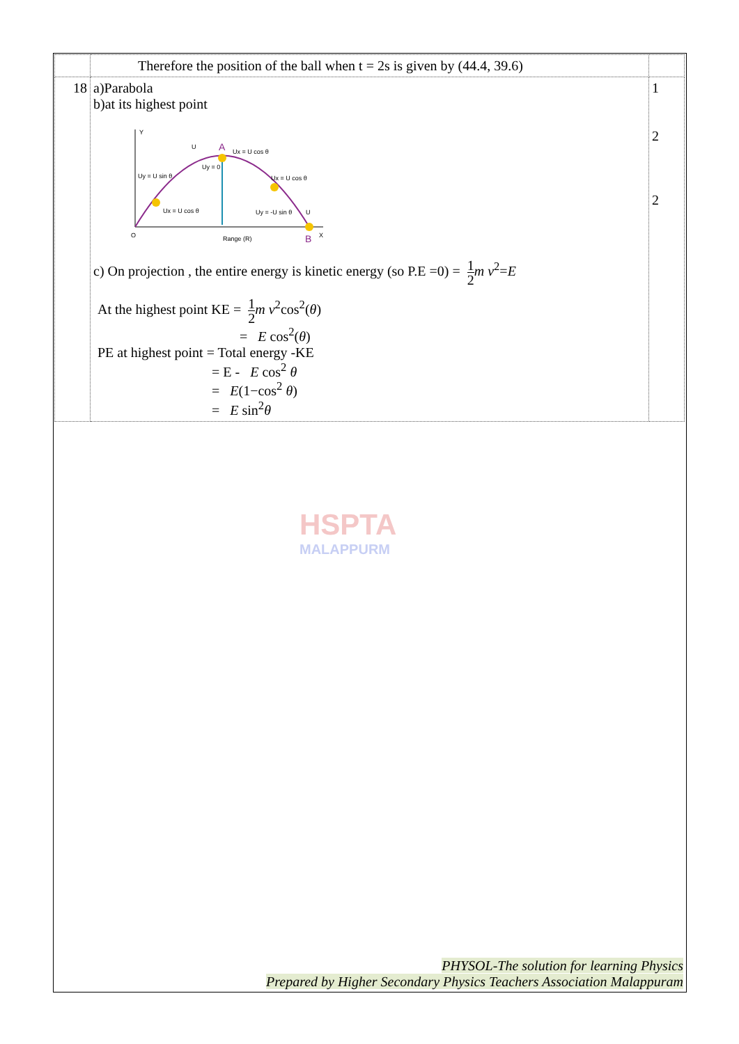| | Therefore the position of the ball when t = 2s is given by (44.4, 39.6) | |
| 18 | a)Parabola b)at its highest point Y O X A B U Ux = U cos θ Uy = 0 Uy = U sin θ Ux = U cos θ Ux = U cos θ Uy = -U sin θ U Range (R) c) On projection , the entire energy is kinetic energy (so P.E =0) = 1 2 m v<sup>2</sup>= E At the highest point KE = 1 2 m v<sup>2</sup>cos<sup>2</sup>( θ ) = E cos<sup>2</sup>( θ ) PE at highest point = Total energy -KE = E - E cos<sup>2</sup> θ = E (1−cos<sup>2</sup> θ ) = E sin<sup>2</sup> θ | 1 2 2 |
HSPTA
MALAPPURM
PHYSOL-The solution for learning Physics
Prepared by Higher Secondary Physics Teachers Association Malappuram